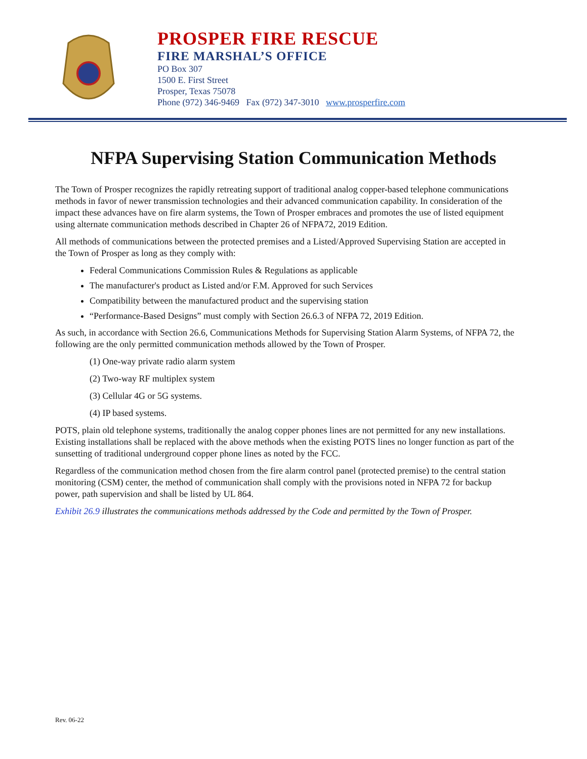PROSPER FIRE RESCUE
FIRE MARSHAL’S OFFICE
PO Box 307
1500 E. First Street
Prosper, Texas 75078
Phone (972) 346-9469 Fax (972) 347-3010 www.prosperfire.com
NFPA Supervising Station Communication Methods
The Town of Prosper recognizes the rapidly retreating support of traditional analog copper-based telephone communications methods in favor of newer transmission technologies and their advanced communication capability. In consideration of the impact these advances have on fire alarm systems, the Town of Prosper embraces and promotes the use of listed equipment using alternate communication methods described in Chapter 26 of NFPA72, 2019 Edition.
All methods of communications between the protected premises and a Listed/Approved Supervising Station are accepted in the Town of Prosper as long as they comply with:
Federal Communications Commission Rules & Regulations as applicable
The manufacturer's product as Listed and/or F.M. Approved for such Services
Compatibility between the manufactured product and the supervising station
“Performance-Based Designs” must comply with Section 26.6.3 of NFPA 72, 2019 Edition.
As such, in accordance with Section 26.6, Communications Methods for Supervising Station Alarm Systems, of NFPA 72, the following are the only permitted communication methods allowed by the Town of Prosper.
(1) One-way private radio alarm system
(2) Two-way RF multiplex system
(3) Cellular 4G or 5G systems.
(4) IP based systems.
POTS, plain old telephone systems, traditionally the analog copper phones lines are not permitted for any new installations. Existing installations shall be replaced with the above methods when the existing POTS lines no longer function as part of the sunsetting of traditional underground copper phone lines as noted by the FCC.
Regardless of the communication method chosen from the fire alarm control panel (protected premise) to the central station monitoring (CSM) center, the method of communication shall comply with the provisions noted in NFPA 72 for backup power, path supervision and shall be listed by UL 864.
Exhibit 26.9 illustrates the communications methods addressed by the Code and permitted by the Town of Prosper.
Rev. 06-22